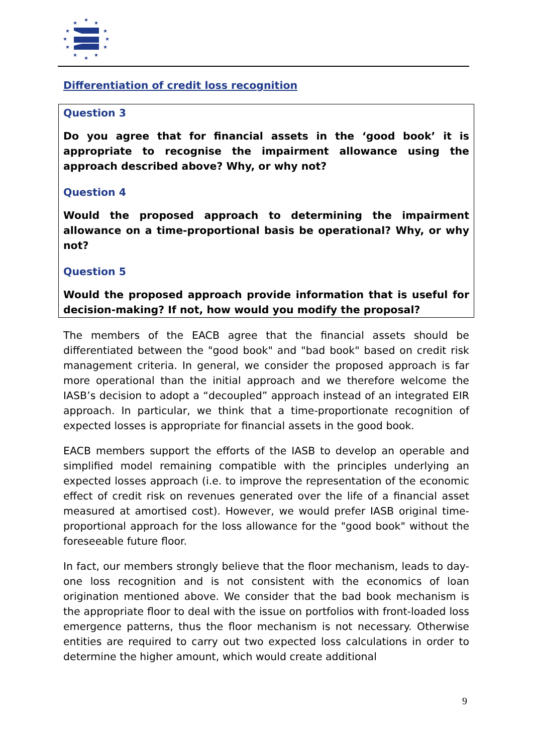★
★
★
★
★
★
★
★
★
★
★
★
Differentiation of credit loss recognition
Question 3
Do you agree that for financial assets in the ‘good book’ it is appropriate to recognise the impairment allowance using the approach described above? Why, or why not?
Question 4
Would the proposed approach to determining the impairment allowance on a time-proportional basis be operational? Why, or why not?
Question 5
Would the proposed approach provide information that is useful for decision-making? If not, how would you modify the proposal?
The members of the EACB agree that the financial assets should be differentiated between the "good book" and "bad book" based on credit risk management criteria. In general, we consider the proposed approach is far more operational than the initial approach and we therefore welcome the IASB’s decision to adopt a “decoupled” approach instead of an integrated EIR approach. In particular, we think that a time-proportionate recognition of expected losses is appropriate for financial assets in the good book.
EACB members support the efforts of the IASB to develop an operable and simplified model remaining compatible with the principles underlying an expected losses approach (i.e. to improve the representation of the economic effect of credit risk on revenues generated over the life of a financial asset measured at amortised cost). However, we would prefer IASB original time-proportional approach for the loss allowance for the "good book" without the foreseeable future floor.
In fact, our members strongly believe that the floor mechanism, leads to day-one loss recognition and is not consistent with the economics of loan origination mentioned above. We consider that the bad book mechanism is the appropriate floor to deal with the issue on portfolios with front-loaded loss emergence patterns, thus the floor mechanism is not necessary. Otherwise entities are required to carry out two expected loss calculations in order to determine the higher amount, which would create additional
9